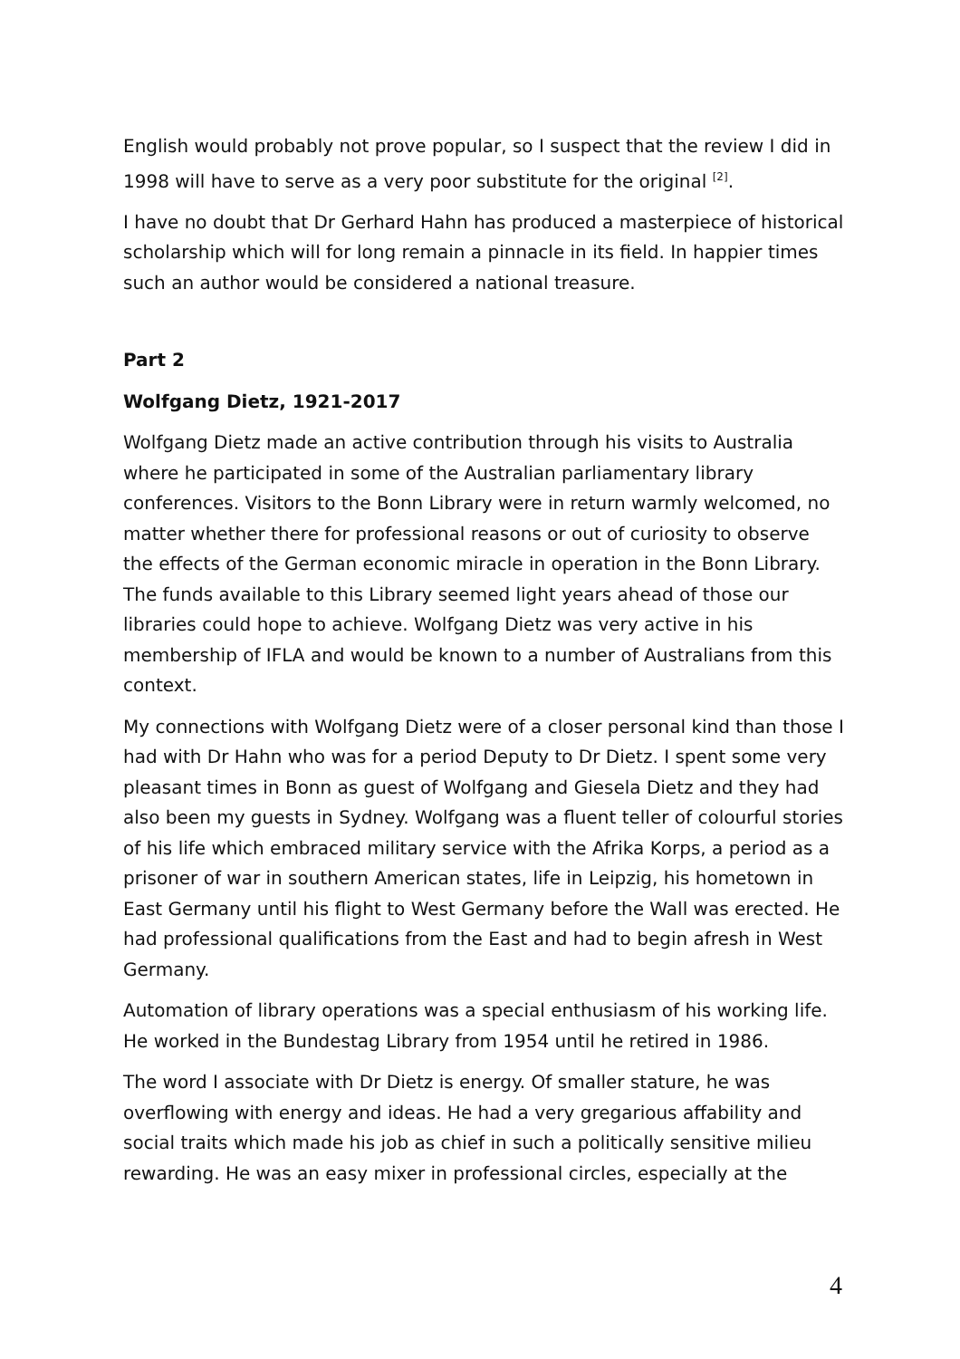English would probably not prove popular, so I suspect that the review I did in 1998 will have to serve as a very poor substitute for the original <sup>[2]</sup>.
I have no doubt that Dr Gerhard Hahn has produced a masterpiece of historical scholarship which will for long remain a pinnacle in its field. In happier times such an author would be considered a national treasure.
Part 2
Wolfgang Dietz, 1921-2017
Wolfgang Dietz made an active contribution through his visits to Australia where he participated in some of the Australian parliamentary library conferences. Visitors to the Bonn Library were in return warmly welcomed, no matter whether there for professional reasons or out of curiosity to observe the effects of the German economic miracle in operation in the Bonn Library. The funds available to this Library seemed light years ahead of those our libraries could hope to achieve. Wolfgang Dietz was very active in his membership of IFLA and would be known to a number of Australians from this context.
My connections with Wolfgang Dietz were of a closer personal kind than those I had with Dr Hahn who was for a period Deputy to Dr Dietz. I spent some very pleasant times in Bonn as guest of Wolfgang and Giesela Dietz and they had also been my guests in Sydney. Wolfgang was a fluent teller of colourful stories of his life which embraced military service with the Afrika Korps, a period as a prisoner of war in southern American states, life in Leipzig, his hometown in East Germany until his flight to West Germany before the Wall was erected. He had professional qualifications from the East and had to begin afresh in West Germany.
Automation of library operations was a special enthusiasm of his working life. He worked in the Bundestag Library from 1954 until he retired in 1986.
The word I associate with Dr Dietz is energy. Of smaller stature, he was overflowing with energy and ideas. He had a very gregarious affability and social traits which made his job as chief in such a politically sensitive milieu rewarding. He was an easy mixer in professional circles, especially at the
4